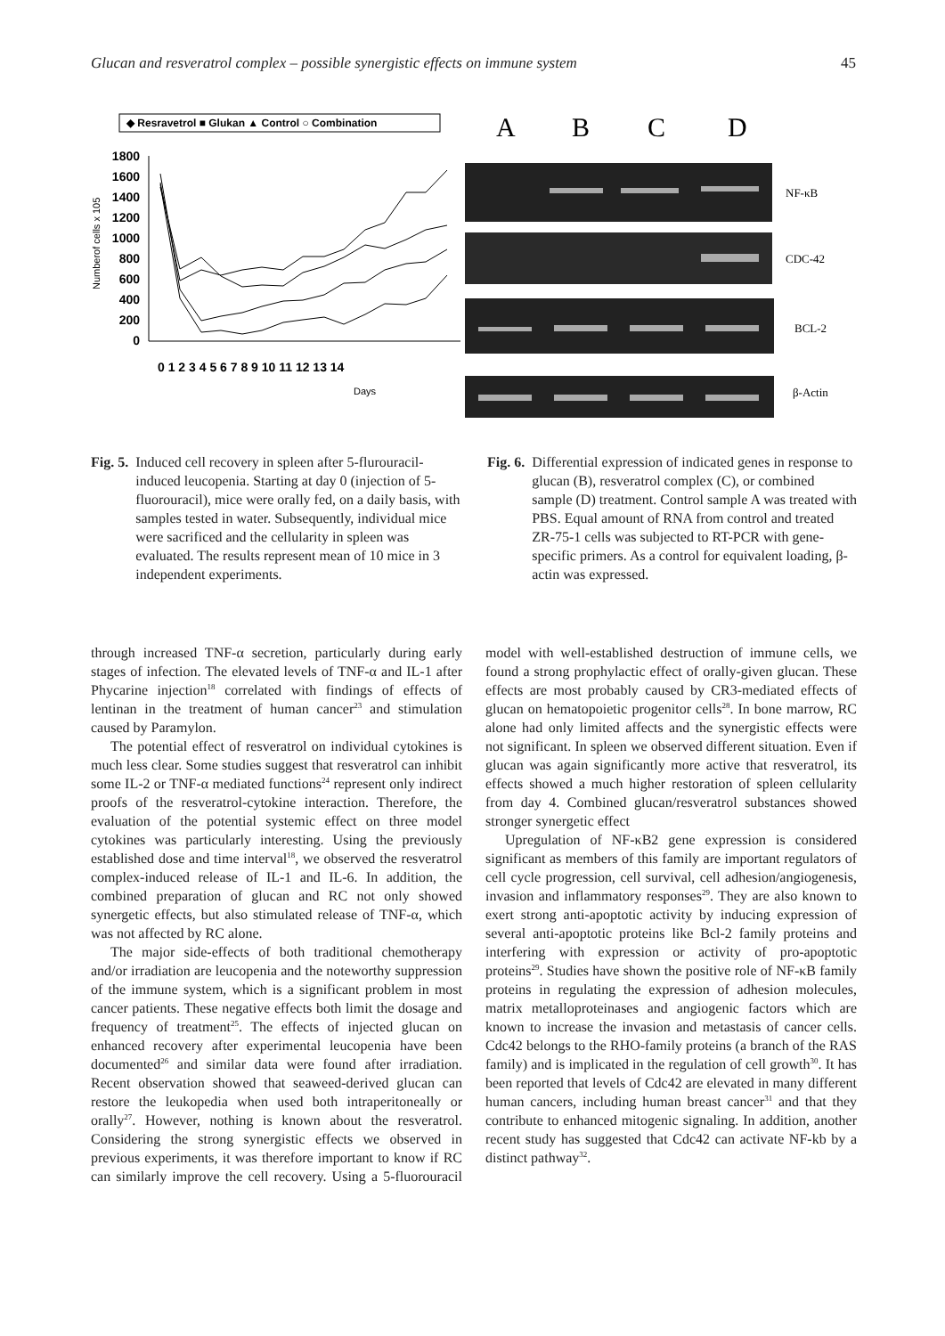Glucan and resveratrol complex – possible synergistic effects on immune system 45
◆ Resravetrol ■ Glukan ▲ Control ○ Combination
1800
1600
1400
1200
1000
800
600
400
200
0
0 1 2 3 4 5 6 7 8 9 10 11 12 13 14
Days
Numberof cells x 105
A
B
C
D
NF-κB
CDC-42
BCL-2
β-Actin
Fig. 5. Induced cell recovery in spleen after 5-flurouracil-induced leucopenia. Starting at day 0 (injection of 5-fluorouracil), mice were orally fed, on a daily basis, with samples tested in water. Subsequently, individual mice were sacrificed and the cellularity in spleen was evaluated. The results represent mean of 10 mice in 3 independent experiments.
Fig. 6. Differential expression of indicated genes in response to glucan (B), resveratrol complex (C), or combined sample (D) treatment. Control sample A was treated with PBS. Equal amount of RNA from control and treated ZR-75-1 cells was subjected to RT-PCR with gene-specific primers. As a control for equivalent loading, β-actin was expressed.
through increased TNF-α secretion, particularly during early stages of infection. The elevated levels of TNF-α and IL-1 after Phycarine injection<sup>18</sup> correlated with findings of effects of lentinan in the treatment of human cancer<sup>23</sup> and stimulation caused by Paramylon.
The potential effect of resveratrol on individual cytokines is much less clear. Some studies suggest that resveratrol can inhibit some IL-2 or TNF-α mediated functions<sup>24</sup> represent only indirect proofs of the resveratrol-cytokine interaction. Therefore, the evaluation of the potential systemic effect on three model cytokines was particularly interesting. Using the previously established dose and time interval<sup>18</sup>, we observed the resveratrol complex-induced release of IL-1 and IL-6. In addition, the combined preparation of glucan and RC not only showed synergetic effects, but also stimulated release of TNF-α, which was not affected by RC alone.
The major side-effects of both traditional chemotherapy and/or irradiation are leucopenia and the noteworthy suppression of the immune system, which is a significant problem in most cancer patients. These negative effects both limit the dosage and frequency of treatment<sup>25</sup>. The effects of injected glucan on enhanced recovery after experimental leucopenia have been documented<sup>26</sup> and similar data were found after irradiation. Recent observation showed that seaweed-derived glucan can restore the leukopedia when used both intraperitoneally or orally<sup>27</sup>. However, nothing is known about the resveratrol. Considering the strong synergistic effects we observed in previous experiments, it was therefore important to know if RC can similarly improve the cell recovery. Using a 5-fluorouracil model with well-established destruction of immune cells, we found a strong prophylactic effect of orally-given glucan. These effects are most probably caused by CR3-mediated effects of glucan on hematopoietic progenitor cells<sup>28</sup>. In bone marrow, RC alone had only limited affects and the synergistic effects were not significant. In spleen we observed different situation. Even if glucan was again significantly more active that resveratrol, its effects showed a much higher restoration of spleen cellularity from day 4. Combined glucan/resveratrol substances showed stronger synergetic effect
Upregulation of NF-κB2 gene expression is considered significant as members of this family are important regulators of cell cycle progression, cell survival, cell adhesion/angiogenesis, invasion and inflammatory responses<sup>29</sup>. They are also known to exert strong anti-apoptotic activity by inducing expression of several anti-apoptotic proteins like Bcl-2 family proteins and interfering with expression or activity of pro-apoptotic proteins<sup>29</sup>. Studies have shown the positive role of NF-κB family proteins in regulating the expression of adhesion molecules, matrix metalloproteinases and angiogenic factors which are known to increase the invasion and metastasis of cancer cells. Cdc42 belongs to the RHO-family proteins (a branch of the RAS family) and is implicated in the regulation of cell growth<sup>30</sup>. It has been reported that levels of Cdc42 are elevated in many different human cancers, including human breast cancer<sup>31</sup> and that they contribute to enhanced mitogenic signaling. In addition, another recent study has suggested that Cdc42 can activate NF-kb by a distinct pathway<sup>32</sup>.